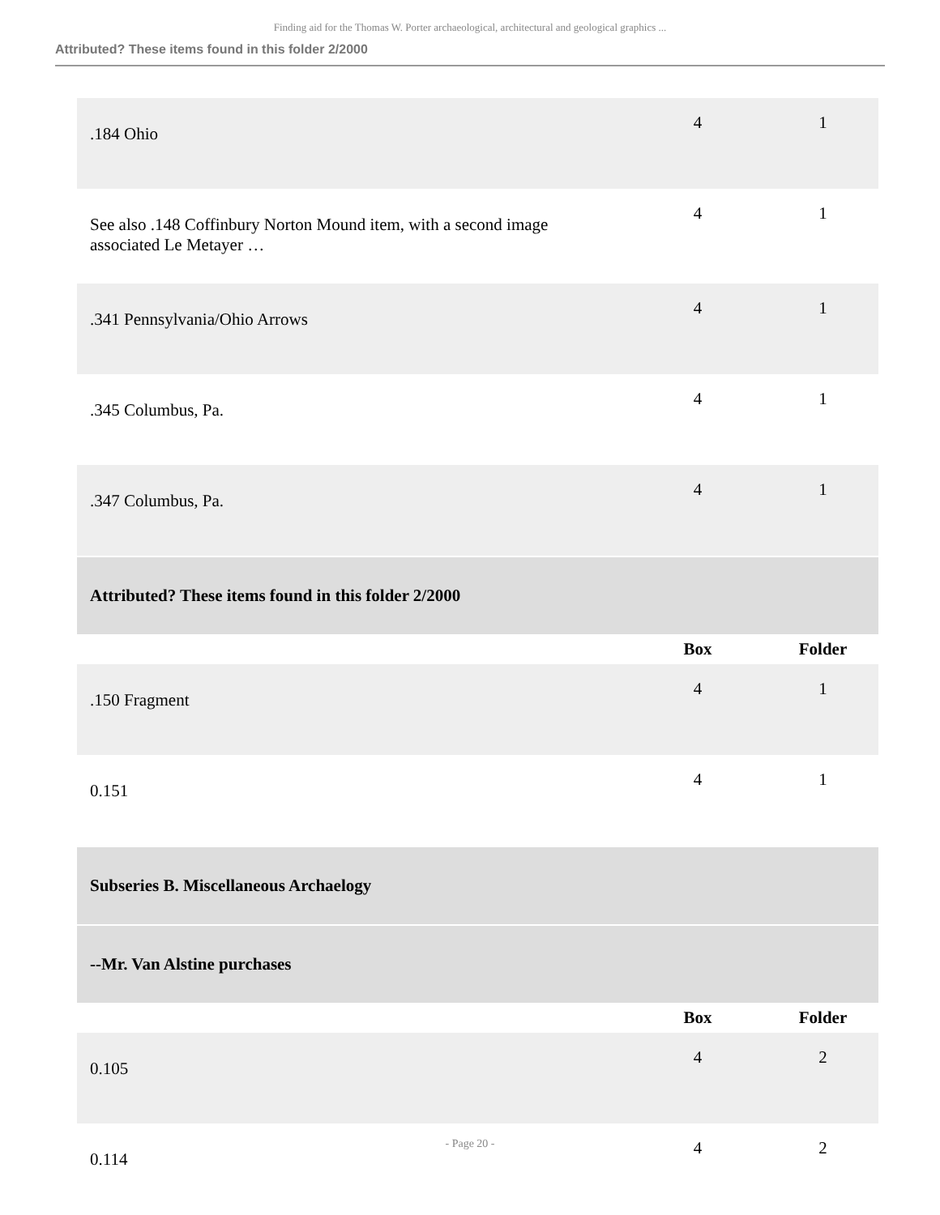Finding aid for the Thomas W. Porter archaeological, architectural and geological graphics ...
Attributed? These items found in this folder 2/2000
| .184 Ohio | 4 | 1 |
| See also .148 Coffinbury Norton Mound item, with a second image associated Le Metayer … | 4 | 1 |
| .341 Pennsylvania/Ohio Arrows | 4 | 1 |
| .345 Columbus, Pa. | 4 | 1 |
| .347 Columbus, Pa. | 4 | 1 |
| Attributed? These items found in this folder 2/2000 | | |
| | Box | Folder |
| .150 Fragment | 4 | 1 |
| 0.151 | 4 | 1 |
| Subseries B. Miscellaneous Archaelogy | | |
| --Mr. Van Alstine purchases | | |
| | Box | Folder |
| 0.105 | 4 | 2 |
| 0.114 | 4 | 2 |
- Page 20 -